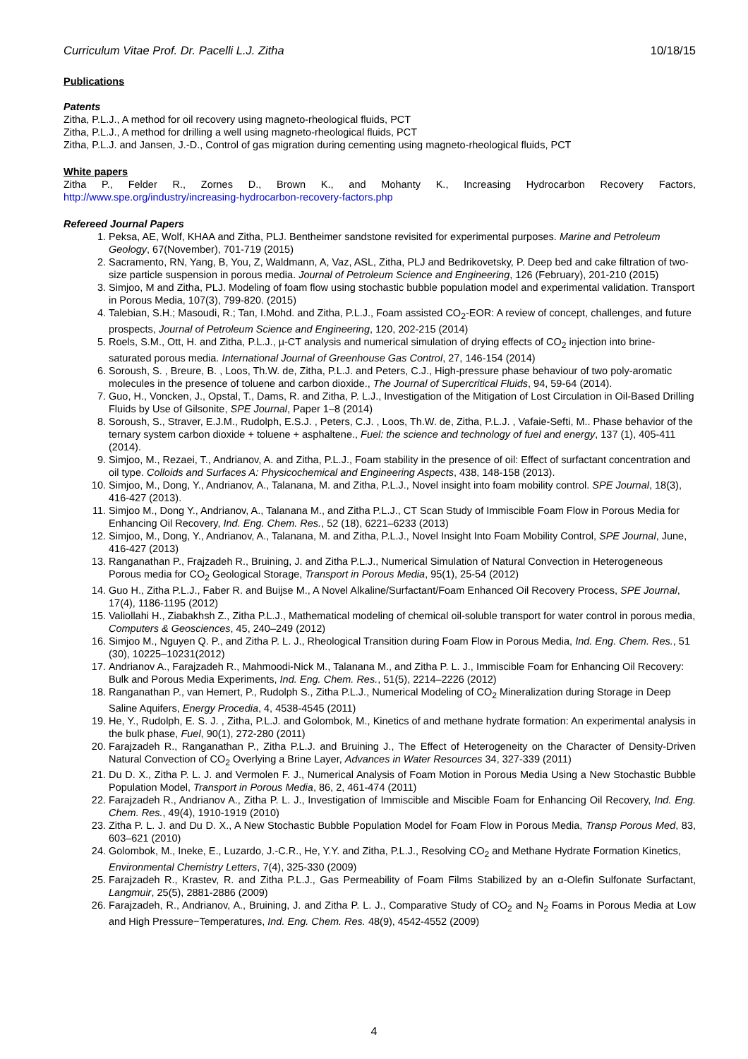Curriculum Vitae Prof. Dr. Pacelli L.J. Zitha 10/18/15
Publications
Patents
Zitha, P.L.J., A method for oil recovery using magneto-rheological fluids, PCT
Zitha, P.L.J., A method for drilling a well using magneto-rheological fluids, PCT
Zitha, P.L.J. and Jansen, J.-D., Control of gas migration during cementing using magneto-rheological fluids, PCT
White papers
Zitha P., Felder R., Zornes D., Brown K., and Mohanty K., Increasing Hydrocarbon Recovery Factors, http://www.spe.org/industry/increasing-hydrocarbon-recovery-factors.php
Refereed Journal Papers
1. Peksa, AE, Wolf, KHAA and Zitha, PLJ. Bentheimer sandstone revisited for experimental purposes. Marine and Petroleum Geology, 67(November), 701-719 (2015)
2. Sacramento, RN, Yang, B, You, Z, Waldmann, A, Vaz, ASL, Zitha, PLJ and Bedrikovetsky, P. Deep bed and cake filtration of two-size particle suspension in porous media. Journal of Petroleum Science and Engineering, 126 (February), 201-210 (2015)
3. Simjoo, M and Zitha, PLJ. Modeling of foam flow using stochastic bubble population model and experimental validation. Transport in Porous Media, 107(3), 799-820. (2015)
4. Talebian, S.H.; Masoudi, R.; Tan, I.Mohd. and Zitha, P.L.J., Foam assisted CO<sub>2</sub>-EOR: A review of concept, challenges, and future prospects, Journal of Petroleum Science and Engineering, 120, 202-215 (2014)
5. Roels, S.M., Ott, H. and Zitha, P.L.J., µ-CT analysis and numerical simulation of drying effects of CO<sub>2</sub> injection into brine-saturated porous media. International Journal of Greenhouse Gas Control, 27, 146-154 (2014)
6. Soroush, S. , Breure, B. , Loos, Th.W. de, Zitha, P.L.J. and Peters, C.J., High-pressure phase behaviour of two poly-aromatic molecules in the presence of toluene and carbon dioxide., The Journal of Supercritical Fluids, 94, 59-64 (2014).
7. Guo, H., Voncken, J., Opstal, T., Dams, R. and Zitha, P. L.J., Investigation of the Mitigation of Lost Circulation in Oil-Based Drilling Fluids by Use of Gilsonite, SPE Journal, Paper 1–8 (2014)
8. Soroush, S., Straver, E.J.M., Rudolph, E.S.J. , Peters, C.J. , Loos, Th.W. de, Zitha, P.L.J. , Vafaie-Sefti, M.. Phase behavior of the ternary system carbon dioxide + toluene + asphaltene., Fuel: the science and technology of fuel and energy, 137 (1), 405-411 (2014).
9. Simjoo, M., Rezaei, T., Andrianov, A. and Zitha, P.L.J., Foam stability in the presence of oil: Effect of surfactant concentration and oil type. Colloids and Surfaces A: Physicochemical and Engineering Aspects, 438, 148-158 (2013).
10. Simjoo, M., Dong, Y., Andrianov, A., Talanana, M. and Zitha, P.L.J., Novel insight into foam mobility control. SPE Journal, 18(3), 416-427 (2013).
11. Simjoo M., Dong Y., Andrianov, A., Talanana M., and Zitha P.L.J., CT Scan Study of Immiscible Foam Flow in Porous Media for Enhancing Oil Recovery, Ind. Eng. Chem. Res., 52 (18), 6221–6233 (2013)
12. Simjoo, M., Dong, Y., Andrianov, A., Talanana, M. and Zitha, P.L.J., Novel Insight Into Foam Mobility Control, SPE Journal, June, 416-427 (2013)
13. Ranganathan P., Frajzadeh R., Bruining, J. and Zitha P.L.J., Numerical Simulation of Natural Convection in Heterogeneous Porous media for CO<sub>2</sub> Geological Storage, Transport in Porous Media, 95(1), 25-54 (2012)
14. Guo H., Zitha P.L.J., Faber R. and Buijse M., A Novel Alkaline/Surfactant/Foam Enhanced Oil Recovery Process, SPE Journal, 17(4), 1186-1195 (2012)
15. Valiollahi H., Ziabakhsh Z., Zitha P.L.J., Mathematical modeling of chemical oil-soluble transport for water control in porous media, Computers & Geosciences, 45, 240–249 (2012)
16. Simjoo M., Nguyen Q. P., and Zitha P. L. J., Rheological Transition during Foam Flow in Porous Media, Ind. Eng. Chem. Res., 51 (30), 10225–10231(2012)
17. Andrianov A., Farajzadeh R., Mahmoodi-Nick M., Talanana M., and Zitha P. L. J., Immiscible Foam for Enhancing Oil Recovery: Bulk and Porous Media Experiments, Ind. Eng. Chem. Res., 51(5), 2214–2226 (2012)
18. Ranganathan P., van Hemert, P., Rudolph S., Zitha P.L.J., Numerical Modeling of CO<sub>2</sub> Mineralization during Storage in Deep Saline Aquifers, Energy Procedia, 4, 4538-4545 (2011)
19. He, Y., Rudolph, E. S. J. , Zitha, P.L.J. and Golombok, M., Kinetics of and methane hydrate formation: An experimental analysis in the bulk phase, Fuel, 90(1), 272-280 (2011)
20. Farajzadeh R., Ranganathan P., Zitha P.L.J. and Bruining J., The Effect of Heterogeneity on the Character of Density-Driven Natural Convection of CO<sub>2</sub> Overlying a Brine Layer, Advances in Water Resources 34, 327-339 (2011)
21. Du D. X., Zitha P. L. J. and Vermolen F. J., Numerical Analysis of Foam Motion in Porous Media Using a New Stochastic Bubble Population Model, Transport in Porous Media, 86, 2, 461-474 (2011)
22. Farajzadeh R., Andrianov A., Zitha P. L. J., Investigation of Immiscible and Miscible Foam for Enhancing Oil Recovery, Ind. Eng. Chem. Res., 49(4), 1910-1919 (2010)
23. Zitha P. L. J. and Du D. X., A New Stochastic Bubble Population Model for Foam Flow in Porous Media, Transp Porous Med, 83, 603–621 (2010)
24. Golombok, M., Ineke, E., Luzardo, J.-C.R., He, Y.Y. and Zitha, P.L.J., Resolving CO<sub>2</sub> and Methane Hydrate Formation Kinetics, Environmental Chemistry Letters, 7(4), 325-330 (2009)
25. Farajzadeh R., Krastev, R. and Zitha P.L.J., Gas Permeability of Foam Films Stabilized by an α-Olefin Sulfonate Surfactant, Langmuir, 25(5), 2881-2886 (2009)
26. Farajzadeh, R., Andrianov, A., Bruining, J. and Zitha P. L. J., Comparative Study of CO<sub>2</sub> and N<sub>2</sub> Foams in Porous Media at Low and High Pressure−Temperatures, Ind. Eng. Chem. Res. 48(9), 4542-4552 (2009)
4